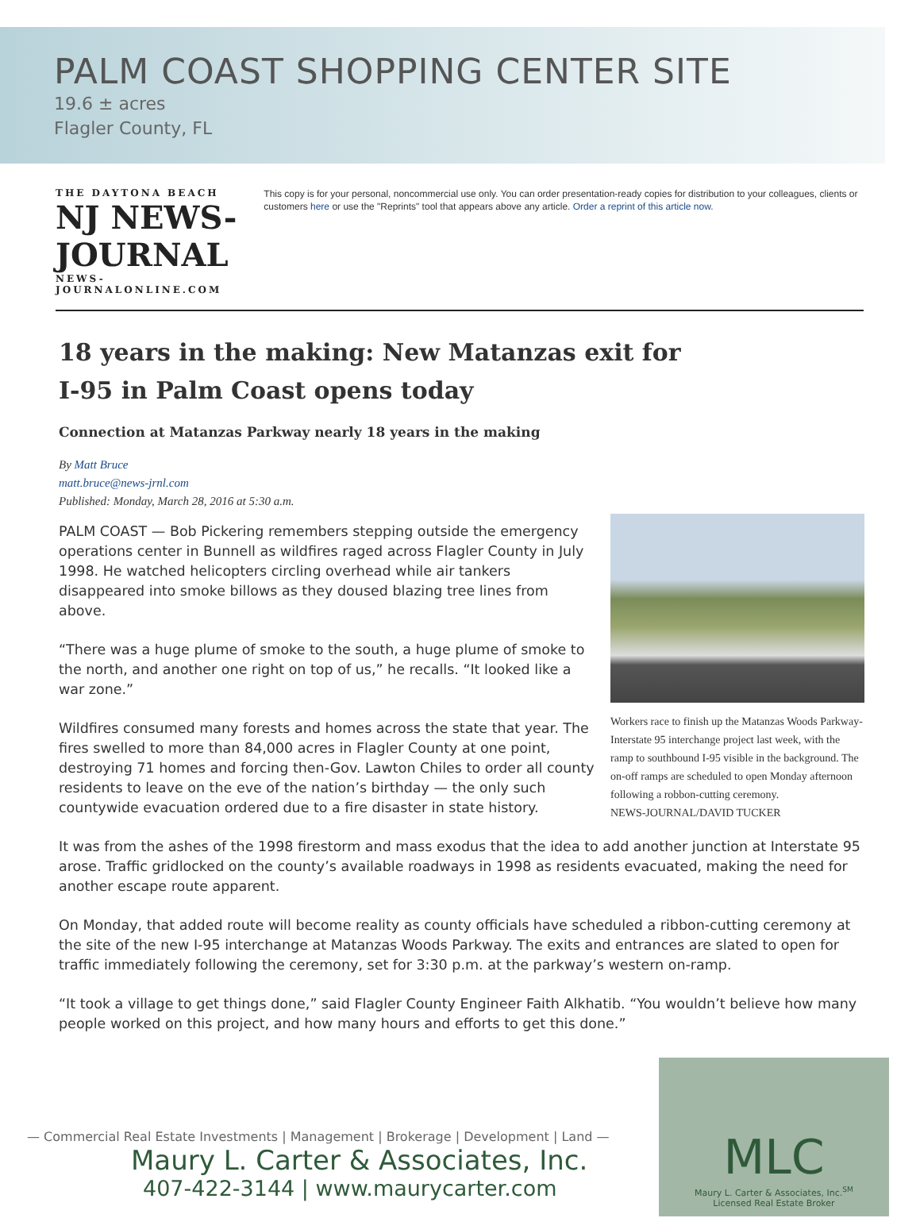PALM COAST SHOPPING CENTER SITE
19.6 ± acres
Flagler County, FL
THE DAYTONA BEACH
NJ NEWS-JOURNAL
NEWS-JOURNALONLINE.COM
This copy is for your personal, noncommercial use only. You can order presentation-ready copies for distribution to your colleagues, clients or customers here or use the "Reprints" tool that appears above any article. Order a reprint of this article now.
18 years in the making: New Matanzas exit for
I-95 in Palm Coast opens today
Connection at Matanzas Parkway nearly 18 years in the making
By Matt Bruce
matt.bruce@news-jrnl.com
Published: Monday, March 28, 2016 at 5:30 a.m.
Workers race to finish up the Matanzas Woods Parkway-Interstate 95 interchange project last week, with the ramp to southbound I-95 visible in the background. The on-off ramps are scheduled to open Monday afternoon following a robbon-cutting ceremony.
NEWS-JOURNAL/DAVID TUCKER
PALM COAST — Bob Pickering remembers stepping outside the emergency operations center in Bunnell as wildfires raged across Flagler County in July 1998. He watched helicopters circling overhead while air tankers disappeared into smoke billows as they doused blazing tree lines from above.
“There was a huge plume of smoke to the south, a huge plume of smoke to the north, and another one right on top of us,” he recalls. “It looked like a war zone.”
Wildfires consumed many forests and homes across the state that year. The fires swelled to more than 84,000 acres in Flagler County at one point, destroying 71 homes and forcing then-Gov. Lawton Chiles to order all county residents to leave on the eve of the nation’s birthday — the only such countywide evacuation ordered due to a fire disaster in state history.
It was from the ashes of the 1998 firestorm and mass exodus that the idea to add another junction at Interstate 95 arose. Traffic gridlocked on the county’s available roadways in 1998 as residents evacuated, making the need for another escape route apparent.
On Monday, that added route will become reality as county officials have scheduled a ribbon-cutting ceremony at the site of the new I-95 interchange at Matanzas Woods Parkway. The exits and entrances are slated to open for traffic immediately following the ceremony, set for 3:30 p.m. at the parkway’s western on-ramp.
“It took a village to get things done,” said Flagler County Engineer Faith Alkhatib. “You wouldn’t believe how many people worked on this project, and how many hours and efforts to get this done.”
— Commercial Real Estate Investments | Management | Brokerage | Development | Land —
Maury L. Carter & Associates, Inc.
407-422-3144 | www.maurycarter.com
MLC
Maury L. Carter & Associates, Inc.<sup>SM</sup>
Licensed Real Estate Broker